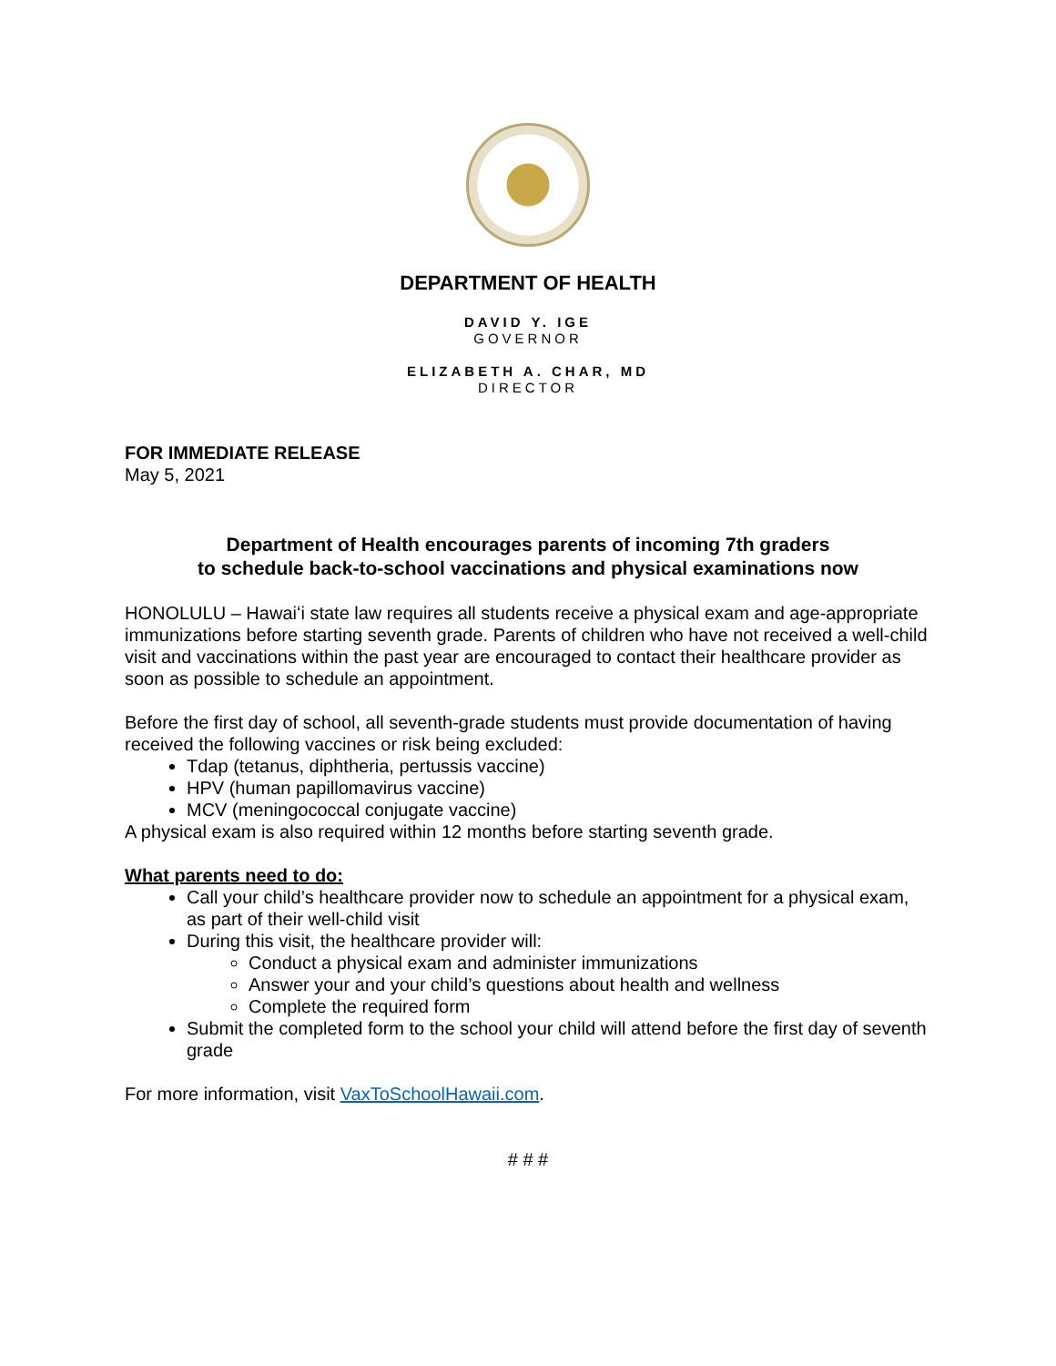DEPARTMENT OF HEALTH
DAVID Y. IGE
GOVERNOR
ELIZABETH A. CHAR, MD
DIRECTOR
FOR IMMEDIATE RELEASE
May 5, 2021
Department of Health encourages parents of incoming 7th graders
to schedule back-to-school vaccinations and physical examinations now
HONOLULU – Hawaiʻi state law requires all students receive a physical exam and age-appropriate immunizations before starting seventh grade. Parents of children who have not received a well-child visit and vaccinations within the past year are encouraged to contact their healthcare provider as soon as possible to schedule an appointment.
Before the first day of school, all seventh-grade students must provide documentation of having received the following vaccines or risk being excluded:
Tdap (tetanus, diphtheria, pertussis vaccine)
HPV (human papillomavirus vaccine)
MCV (meningococcal conjugate vaccine)
A physical exam is also required within 12 months before starting seventh grade.
What parents need to do:
Call your child’s healthcare provider now to schedule an appointment for a physical exam, as part of their well-child visit
During this visit, the healthcare provider will:
Conduct a physical exam and administer immunizations
Answer your and your child’s questions about health and wellness
Complete the required form
Submit the completed form to the school your child will attend before the first day of seventh grade
For more information, visit VaxToSchoolHawaii.com.
# # #